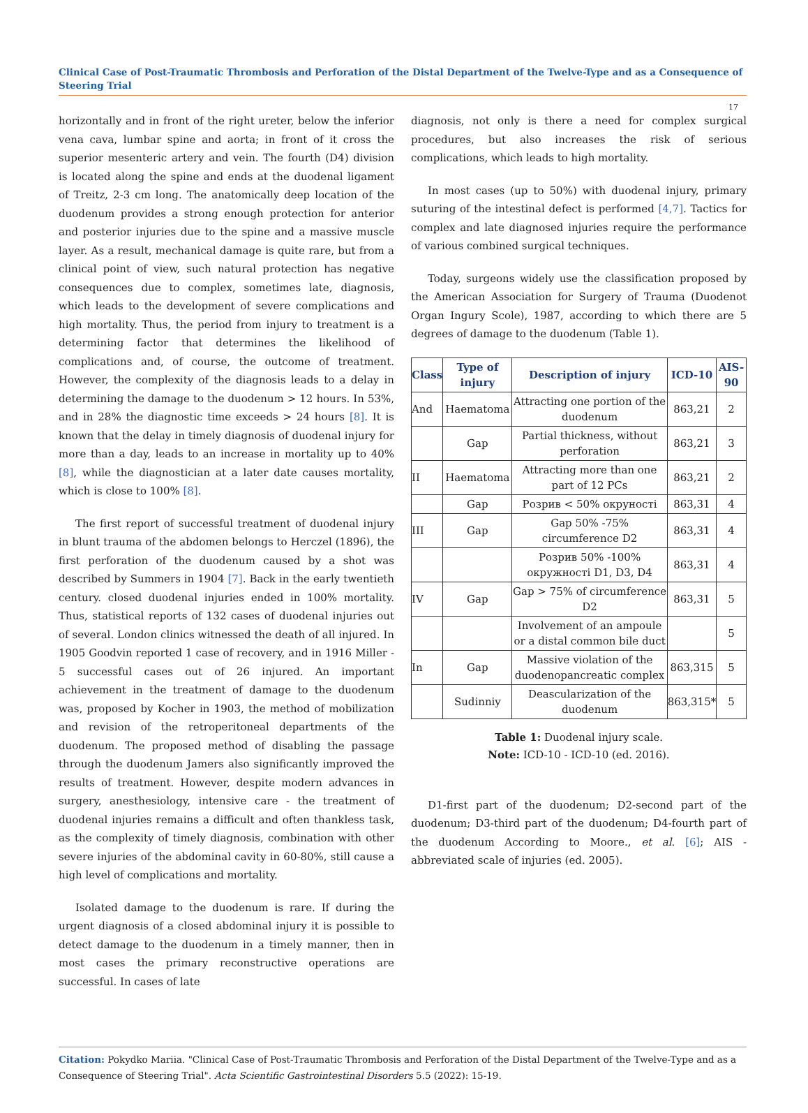Clinical Case of Post-Traumatic Thrombosis and Perforation of the Distal Department of the Twelve-Type and as a Consequence of Steering Trial
17
horizontally and in front of the right ureter, below the inferior vena cava, lumbar spine and aorta; in front of it cross the superior mesenteric artery and vein. The fourth (D4) division is located along the spine and ends at the duodenal ligament of Treitz, 2-3 cm long. The anatomically deep location of the duodenum provides a strong enough protection for anterior and posterior injuries due to the spine and a massive muscle layer. As a result, mechanical damage is quite rare, but from a clinical point of view, such natural protection has negative consequences due to complex, sometimes late, diagnosis, which leads to the development of severe complications and high mortality. Thus, the period from injury to treatment is a determining factor that determines the likelihood of complications and, of course, the outcome of treatment. However, the complexity of the diagnosis leads to a delay in determining the damage to the duodenum > 12 hours. In 53%, and in 28% the diagnostic time exceeds > 24 hours [8]. It is known that the delay in timely diagnosis of duodenal injury for more than a day, leads to an increase in mortality up to 40% [8], while the diagnostician at a later date causes mortality, which is close to 100% [8].
The first report of successful treatment of duodenal injury in blunt trauma of the abdomen belongs to Herczel (1896), the first perforation of the duodenum caused by a shot was described by Summers in 1904 [7]. Back in the early twentieth century. closed duodenal injuries ended in 100% mortality. Thus, statistical reports of 132 cases of duodenal injuries out of several. London clinics witnessed the death of all injured. In 1905 Goodvin reported 1 case of recovery, and in 1916 Miller - 5 successful cases out of 26 injured. An important achievement in the treatment of damage to the duodenum was, proposed by Kocher in 1903, the method of mobilization and revision of the retroperitoneal departments of the duodenum. The proposed method of disabling the passage through the duodenum Jamers also significantly improved the results of treatment. However, despite modern advances in surgery, anesthesiology, intensive care - the treatment of duodenal injuries remains a difficult and often thankless task, as the complexity of timely diagnosis, combination with other severe injuries of the abdominal cavity in 60-80%, still cause a high level of complications and mortality.
Isolated damage to the duodenum is rare. If during the urgent diagnosis of a closed abdominal injury it is possible to detect damage to the duodenum in a timely manner, then in most cases the primary reconstructive operations are successful. In cases of late
diagnosis, not only is there a need for complex surgical procedures, but also increases the risk of serious complications, which leads to high mortality.
In most cases (up to 50%) with duodenal injury, primary suturing of the intestinal defect is performed [4,7]. Tactics for complex and late diagnosed injuries require the performance of various combined surgical techniques.
Today, surgeons widely use the classification proposed by the American Association for Surgery of Trauma (Duodenot Organ Ingury Scole), 1987, according to which there are 5 degrees of damage to the duodenum (Table 1).
| Class | Type of injury | Description of injury | ICD-10 | AIS-90 |
| --- | --- | --- | --- | --- |
| And | Haematoma | Attracting one portion of the duodenum | 863,21 | 2 |
| | Gap | Partial thickness, without perforation | 863,21 | 3 |
| II | Haematoma | Attracting more than one part of 12 PCs | 863,21 | 2 |
| | Gap | Розрив < 50% окруності | 863,31 | 4 |
| III | Gap | Gap 50% -75% circumference D2 | 863,31 | 4 |
| | | Розрив 50% -100% окружності D1, D3, D4 | 863,31 | 4 |
| IV | Gap | Gap > 75% of circumference D2 | 863,31 | 5 |
| | | Involvement of an ampoule or a distal common bile duct | | 5 |
| In | Gap | Massive violation of the duodenopancreatic complex | 863,315 | 5 |
| | Sudinniy | Deascularization of the duodenum | 863,315* | 5 |
Table 1: Duodenal injury scale.
Note: ICD-10 - ICD-10 (ed. 2016).
D1-first part of the duodenum; D2-second part of the duodenum; D3-third part of the duodenum; D4-fourth part of the duodenum According to Moore., et al. [6]; AIS - abbreviated scale of injuries (ed. 2005).
Citation: Pokydko Mariia. "Clinical Case of Post-Traumatic Thrombosis and Perforation of the Distal Department of the Twelve-Type and as a Consequence of Steering Trial". Acta Scientific Gastrointestinal Disorders 5.5 (2022): 15-19.